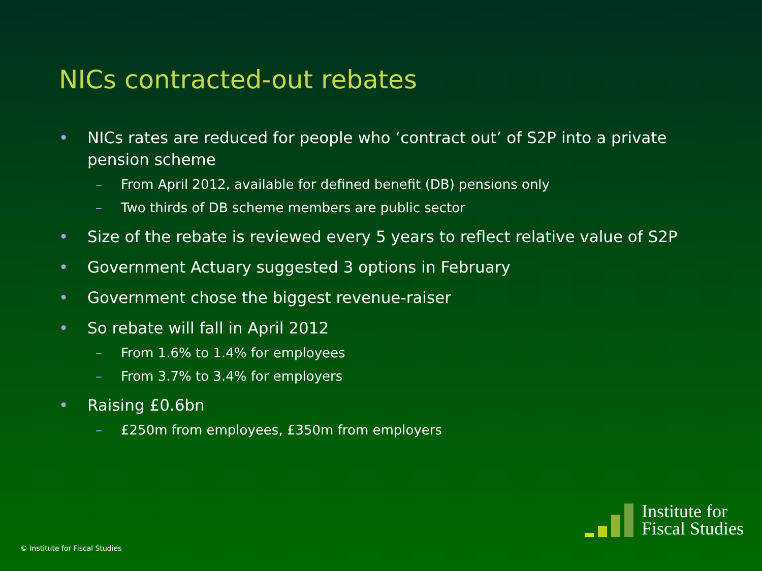NICs contracted-out rebates
• NICs rates are reduced for people who ‘contract out’ of S2P into a private pension scheme
– From April 2012, available for defined benefit (DB) pensions only
– Two thirds of DB scheme members are public sector
• Size of the rebate is reviewed every 5 years to reflect relative value of S2P
• Government Actuary suggested 3 options in February
• Government chose the biggest revenue-raiser
• So rebate will fall in April 2012
– From 1.6% to 1.4% for employees
– From 3.7% to 3.4% for employers
• Raising £0.6bn
– £250m from employees, £350m from employers
© Institute for Fiscal Studies
Institute for
Fiscal Studies